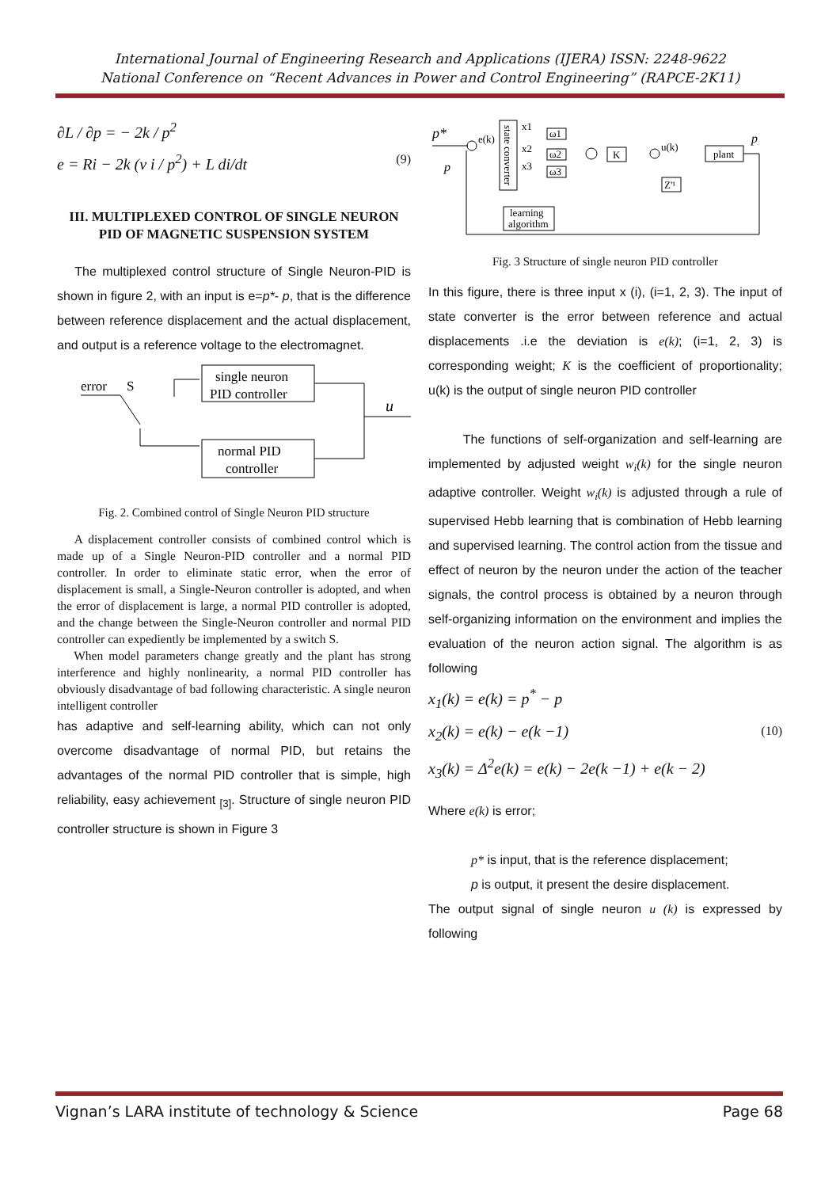International Journal of Engineering Research and Applications (IJERA) ISSN: 2248-9622
National Conference on “Recent Advances in Power and Control Engineering” (RAPCE-2K11)
∂L / ∂p = − 2k / p<sup>2</sup>
e = Ri − 2k (v i / p<sup>2</sup>) + L di/dt (9)
III. MULTIPLEXED CONTROL OF SINGLE NEURON PID OF MAGNETIC SUSPENSION SYSTEM
The multiplexed control structure of Single Neuron-PID is shown in figure 2, with an input is e=p*- p, that is the difference between reference displacement and the actual displacement, and output is a reference voltage to the electromagnet.
error
S
single neuron
PID controller
normal PID
controller
u
Fig. 2. Combined control of Single Neuron PID structure
A displacement controller consists of combined control which is made up of a Single Neuron-PID controller and a normal PID controller. In order to eliminate static error, when the error of displacement is small, a Single-Neuron controller is adopted, and when the error of displacement is large, a normal PID controller is adopted, and the change between the Single-Neuron controller and normal PID controller can expediently be implemented by a switch S.
When model parameters change greatly and the plant has strong interference and highly nonlinearity, a normal PID controller has obviously disadvantage of bad following characteristic. A single neuron intelligent controller
has adaptive and self-learning ability, which can not only overcome disadvantage of normal PID, but retains the advantages of the normal PID controller that is simple, high reliability, easy achievement <sub>[3]</sub>. Structure of single neuron PID controller structure is shown in Figure 3
p*
p
e(k)
state converter
x1
x2
x3
ω1
ω2
ω3
K
u(k)
plant
p
Z'¹
learning
algorithm
Fig. 3 Structure of single neuron PID controller
In this figure, there is three input x (i), (i=1, 2, 3). The input of state converter is the error between reference and actual displacements .i.e the deviation is e(k); (i=1, 2, 3) is corresponding weight; K is the coefficient of proportionality; u(k) is the output of single neuron PID controller
The functions of self-organization and self-learning are implemented by adjusted weight w<sub>i</sub>(k) for the single neuron adaptive controller. Weight w<sub>i</sub>(k) is adjusted through a rule of supervised Hebb learning that is combination of Hebb learning and supervised learning. The control action from the tissue and effect of neuron by the neuron under the action of the teacher signals, the control process is obtained by a neuron through self-organizing information on the environment and implies the evaluation of the neuron action signal. The algorithm is as following
x<sub>1</sub>(k) = e(k) = p<sup>*</sup> − p
x<sub>2</sub>(k) = e(k) − e(k −1) (10)
x<sub>3</sub>(k) = Δ<sup>2</sup>e(k) = e(k) − 2e(k −1) + e(k − 2)
Where e(k) is error;
p* is input, that is the reference displacement;
p is output, it present the desire displacement.
The output signal of single neuron u (k) is expressed by following
Vignan’s LARA institute of technology & Science Page 68